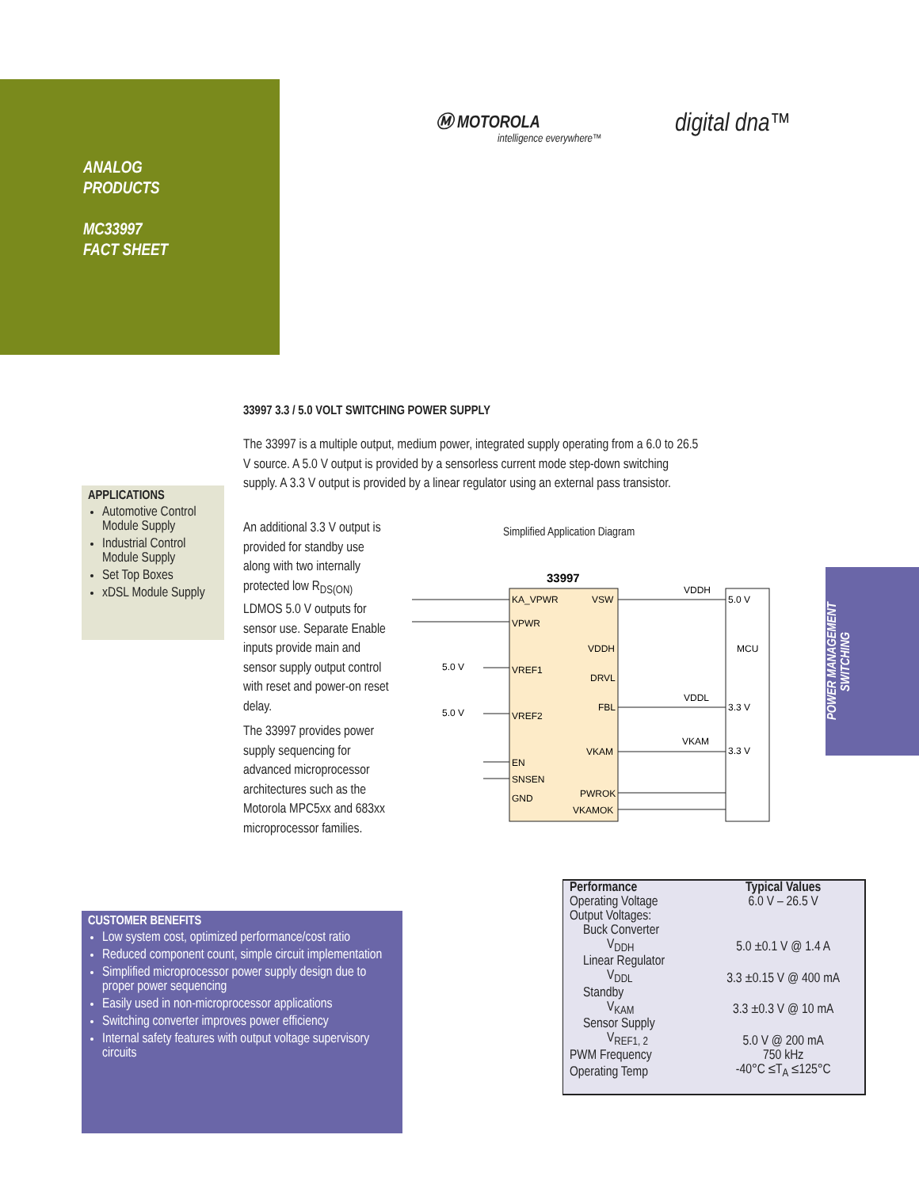ANALOG
PRODUCTS
MC33997
FACT SHEET
Ⓜ MOTOROLA
intelligence everywhere™
digital dna™
33997 3.3 / 5.0 VOLT SWITCHING POWER SUPPLY
The 33997 is a multiple output, medium power, integrated supply operating from a 6.0 to 26.5 V source. A 5.0 V output is provided by a sensorless current mode step-down switching supply. A 3.3 V output is provided by a linear regulator using an external pass transistor.
APPLICATIONS
Automotive Control Module Supply
Industrial Control Module Supply
Set Top Boxes
xDSL Module Supply
An additional 3.3 V output is provided for standby use along with two internally protected low R<sub>DS(ON)</sub> LDMOS 5.0 V outputs for sensor use. Separate Enable inputs provide main and sensor supply output control with reset and power-on reset delay.
The 33997 provides power supply sequencing for advanced microprocessor architectures such as the Motorola MPC5xx and 683xx microprocessor families.
Simplified Application Diagram
33997
KA_VPWR
VPWR
VREF1
VREF2
EN
SNSEN
GND
VSW
VDDH
DRVL
FBL
VKAM
PWROK
VKAMOK
VDDH
VDDL
VKAM
5.0 V
MCU
3.3 V
3.3 V
5.0 V
5.0 V
POWER MANAGEMENT
SWITCHING
CUSTOMER BENEFITS
Low system cost, optimized performance/cost ratio
Reduced component count, simple circuit implementation
Simplified microprocessor power supply design due to proper power sequencing
Easily used in non-microprocessor applications
Switching converter improves power efficiency
Internal safety features with output voltage supervisory circuits
| Performance | Typical Values |
| --- | --- |
| Operating Voltage | 6.0 V – 26.5 V |
| Output Voltages: | |
| Buck Converter | |
| V<sub>DDH</sub> | 5.0 ±0.1 V @ 1.4 A |
| Linear Regulator | |
| V<sub>DDL</sub> | 3.3 ±0.15 V @ 400 mA |
| Standby | |
| V<sub>KAM</sub> | 3.3 ±0.3 V @ 10 mA |
| Sensor Supply | |
| V<sub>REF1, 2</sub> | 5.0 V @ 200 mA |
| PWM Frequency | 750 kHz |
| Operating Temp | -40°C ≤T<sub>A</sub> ≤125°C |